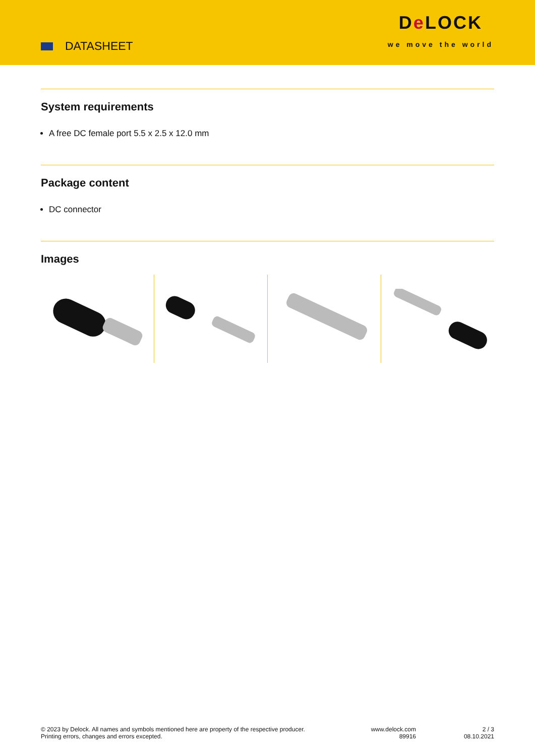DATASHEET
De LOCK
we move the world
System requirements
A free DC female port 5.5 x 2.5 x 12.0 mm
Package content
DC connector
Images
© 2023 by Delock. All names and symbols mentioned here are property of the respective producer.
Printing errors, changes and errors excepted.
www.delock.com
89916
2 / 3
08.10.2021